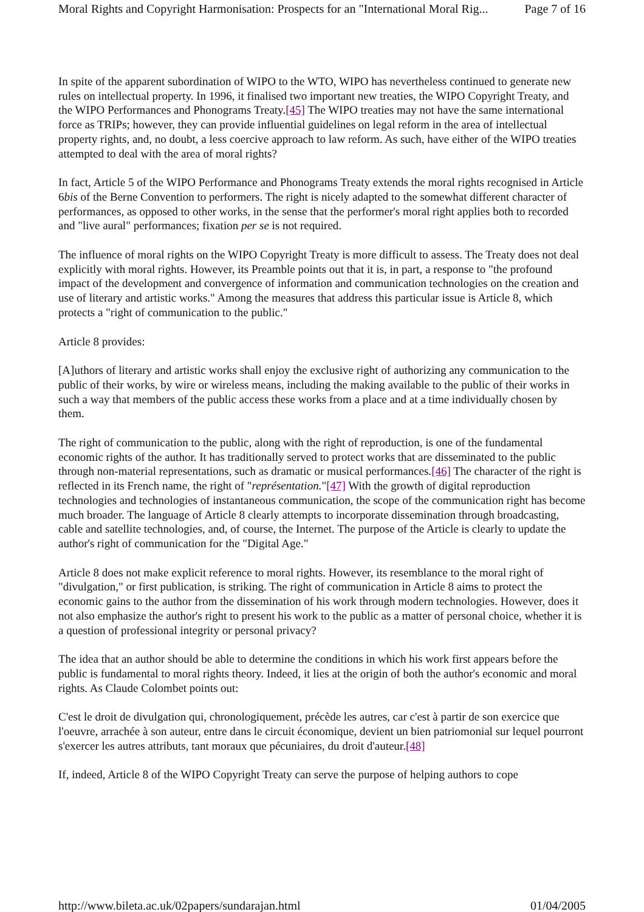Moral Rights and Copyright Harmonisation: Prospects for an "International Moral Rig... Page 7 of 16
In spite of the apparent subordination of WIPO to the WTO, WIPO has nevertheless continued to generate new rules on intellectual property. In 1996, it finalised two important new treaties, the WIPO Copyright Treaty, and the WIPO Performances and Phonograms Treaty.[45] The WIPO treaties may not have the same international force as TRIPs; however, they can provide influential guidelines on legal reform in the area of intellectual property rights, and, no doubt, a less coercive approach to law reform. As such, have either of the WIPO treaties attempted to deal with the area of moral rights?
In fact, Article 5 of the WIPO Performance and Phonograms Treaty extends the moral rights recognised in Article 6bis of the Berne Convention to performers. The right is nicely adapted to the somewhat different character of performances, as opposed to other works, in the sense that the performer's moral right applies both to recorded and "live aural" performances; fixation per se is not required.
The influence of moral rights on the WIPO Copyright Treaty is more difficult to assess. The Treaty does not deal explicitly with moral rights. However, its Preamble points out that it is, in part, a response to "the profound impact of the development and convergence of information and communication technologies on the creation and use of literary and artistic works." Among the measures that address this particular issue is Article 8, which protects a "right of communication to the public."
Article 8 provides:
[A]uthors of literary and artistic works shall enjoy the exclusive right of authorizing any communication to the public of their works, by wire or wireless means, including the making available to the public of their works in such a way that members of the public access these works from a place and at a time individually chosen by them.
The right of communication to the public, along with the right of reproduction, is one of the fundamental economic rights of the author. It has traditionally served to protect works that are disseminated to the public through non-material representations, such as dramatic or musical performances.[46] The character of the right is reflected in its French name, the right of "représentation."[47] With the growth of digital reproduction technologies and technologies of instantaneous communication, the scope of the communication right has become much broader. The language of Article 8 clearly attempts to incorporate dissemination through broadcasting, cable and satellite technologies, and, of course, the Internet. The purpose of the Article is clearly to update the author's right of communication for the "Digital Age."
Article 8 does not make explicit reference to moral rights. However, its resemblance to the moral right of "divulgation," or first publication, is striking. The right of communication in Article 8 aims to protect the economic gains to the author from the dissemination of his work through modern technologies. However, does it not also emphasize the author's right to present his work to the public as a matter of personal choice, whether it is a question of professional integrity or personal privacy?
The idea that an author should be able to determine the conditions in which his work first appears before the public is fundamental to moral rights theory. Indeed, it lies at the origin of both the author's economic and moral rights. As Claude Colombet points out:
C'est le droit de divulgation qui, chronologiquement, précède les autres, car c'est à partir de son exercice que l'oeuvre, arrachée à son auteur, entre dans le circuit économique, devient un bien patriomonial sur lequel pourront s'exercer les autres attributs, tant moraux que pécuniaires, du droit d'auteur.[48]
If, indeed, Article 8 of the WIPO Copyright Treaty can serve the purpose of helping authors to cope
http://www.bileta.ac.uk/02papers/sundarajan.html 01/04/2005